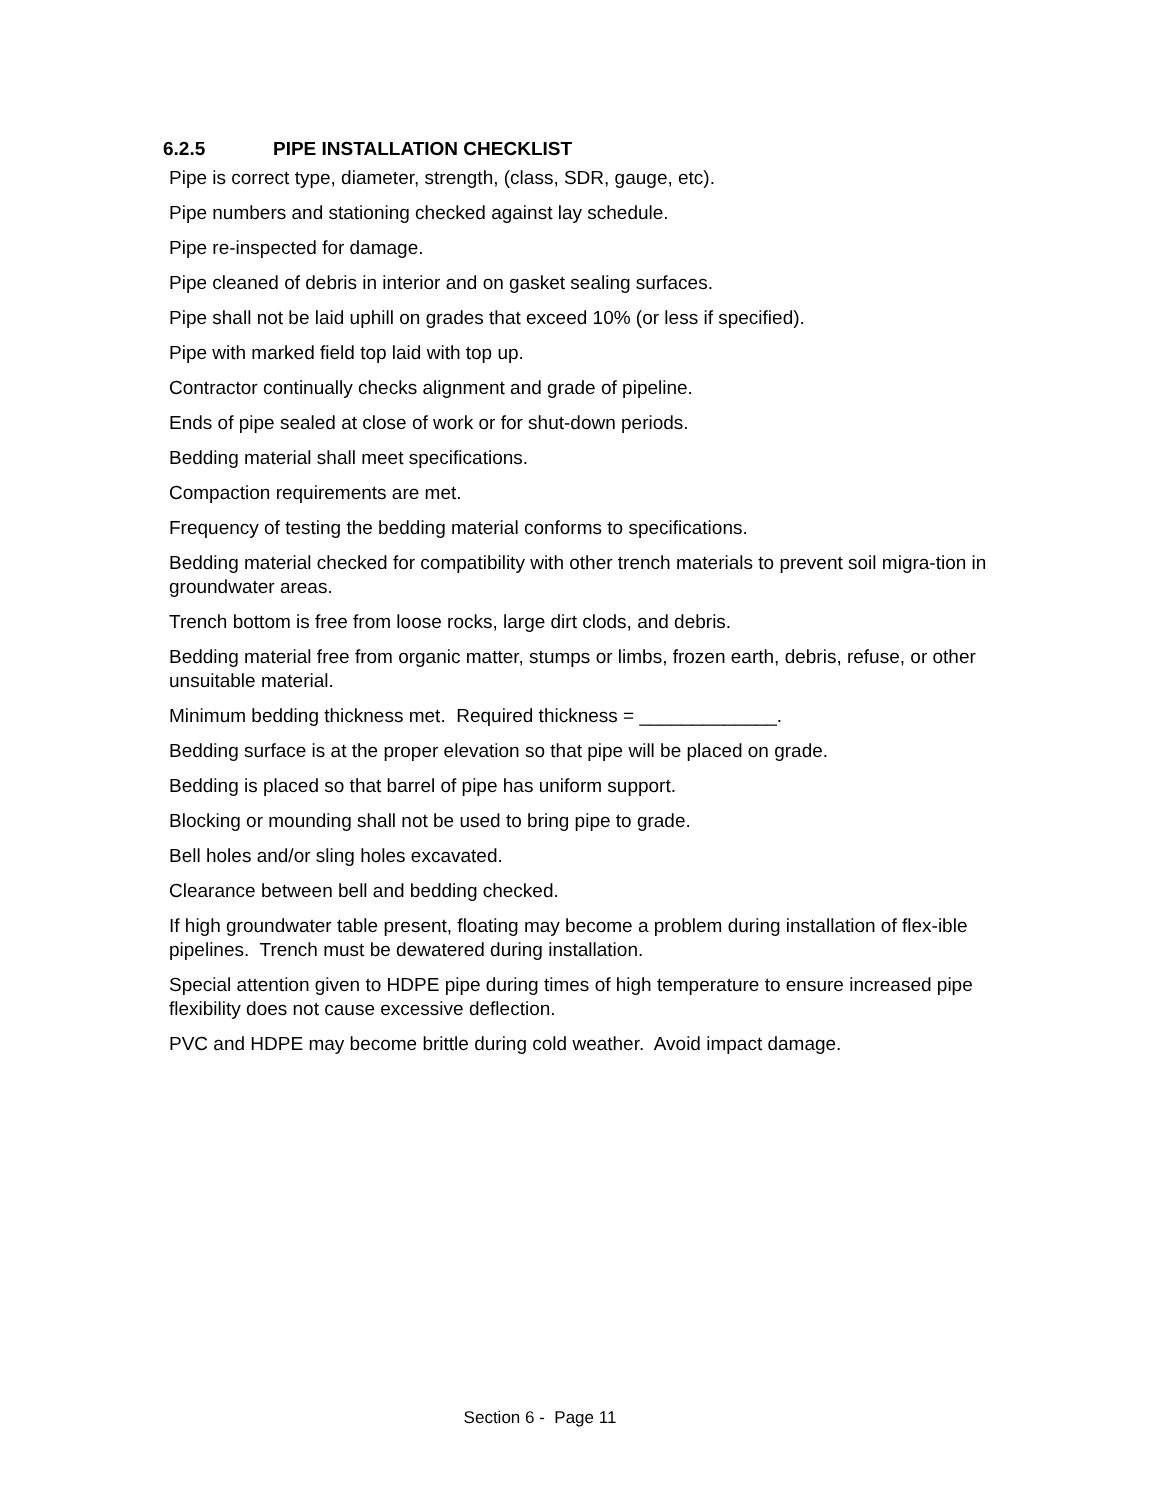6.2.5 PIPE INSTALLATION CHECKLIST
Pipe is correct type, diameter, strength, (class, SDR, gauge, etc).
Pipe numbers and stationing checked against lay schedule.
Pipe re-inspected for damage.
Pipe cleaned of debris in interior and on gasket sealing surfaces.
Pipe shall not be laid uphill on grades that exceed 10% (or less if specified).
Pipe with marked field top laid with top up.
Contractor continually checks alignment and grade of pipeline.
Ends of pipe sealed at close of work or for shut-down periods.
Bedding material shall meet specifications.
Compaction requirements are met.
Frequency of testing the bedding material conforms to specifications.
Bedding material checked for compatibility with other trench materials to prevent soil migra-tion in groundwater areas.
Trench bottom is free from loose rocks, large dirt clods, and debris.
Bedding material free from organic matter, stumps or limbs, frozen earth, debris, refuse, or other unsuitable material.
Minimum bedding thickness met. Required thickness = _____________.
Bedding surface is at the proper elevation so that pipe will be placed on grade.
Bedding is placed so that barrel of pipe has uniform support.
Blocking or mounding shall not be used to bring pipe to grade.
Bell holes and/or sling holes excavated.
Clearance between bell and bedding checked.
If high groundwater table present, floating may become a problem during installation of flex-ible pipelines. Trench must be dewatered during installation.
Special attention given to HDPE pipe during times of high temperature to ensure increased pipe flexibility does not cause excessive deflection.
PVC and HDPE may become brittle during cold weather. Avoid impact damage.
Section 6 - Page 11